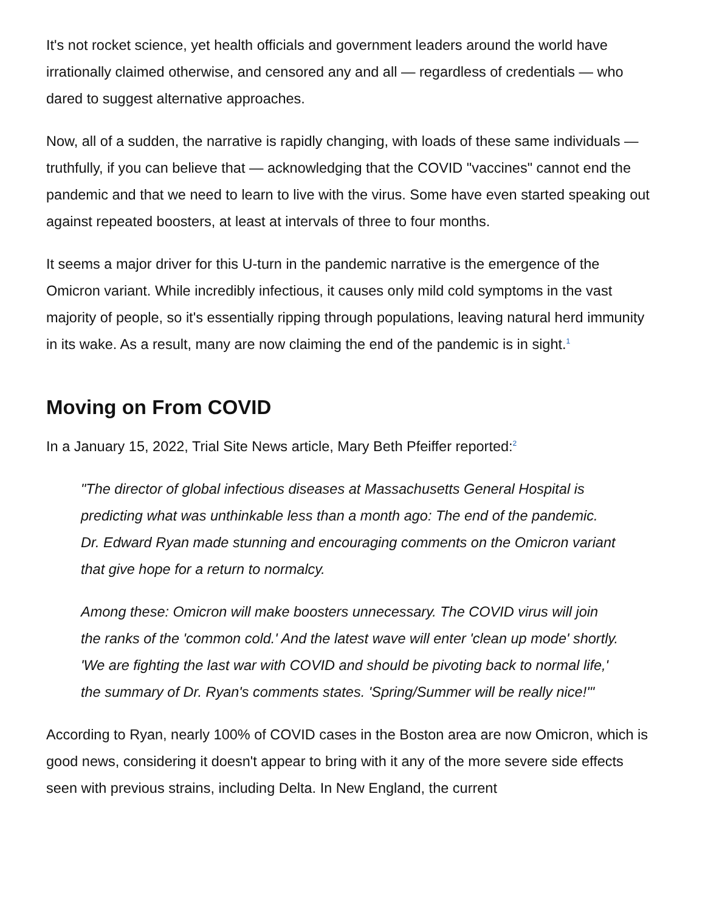It's not rocket science, yet health officials and government leaders around the world have irrationally claimed otherwise, and censored any and all — regardless of credentials — who dared to suggest alternative approaches.
Now, all of a sudden, the narrative is rapidly changing, with loads of these same individuals — truthfully, if you can believe that — acknowledging that the COVID "vaccines" cannot end the pandemic and that we need to learn to live with the virus. Some have even started speaking out against repeated boosters, at least at intervals of three to four months.
It seems a major driver for this U-turn in the pandemic narrative is the emergence of the Omicron variant. While incredibly infectious, it causes only mild cold symptoms in the vast majority of people, so it's essentially ripping through populations, leaving natural herd immunity in its wake. As a result, many are now claiming the end of the pandemic is in sight.<sup>1</sup>
Moving on From COVID
In a January 15, 2022, Trial Site News article, Mary Beth Pfeiffer reported:<sup>2</sup>
"The director of global infectious diseases at Massachusetts General Hospital is predicting what was unthinkable less than a month ago: The end of the pandemic. Dr. Edward Ryan made stunning and encouraging comments on the Omicron variant that give hope for a return to normalcy.
Among these: Omicron will make boosters unnecessary. The COVID virus will join the ranks of the 'common cold.' And the latest wave will enter 'clean up mode' shortly. 'We are fighting the last war with COVID and should be pivoting back to normal life,' the summary of Dr. Ryan's comments states. 'Spring/Summer will be really nice!'"
According to Ryan, nearly 100% of COVID cases in the Boston area are now Omicron, which is good news, considering it doesn't appear to bring with it any of the more severe side effects seen with previous strains, including Delta. In New England, the current